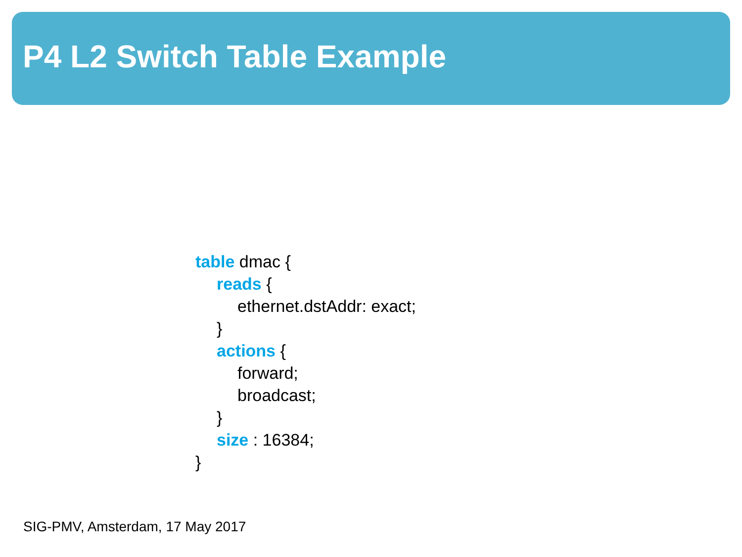P4 L2 Switch Table Example
table dmac {
reads {
ethernet.dstAddr: exact;
}
actions {
forward;
broadcast;
}
size : 16384;
}
SIG-PMV, Amsterdam, 17 May 2017